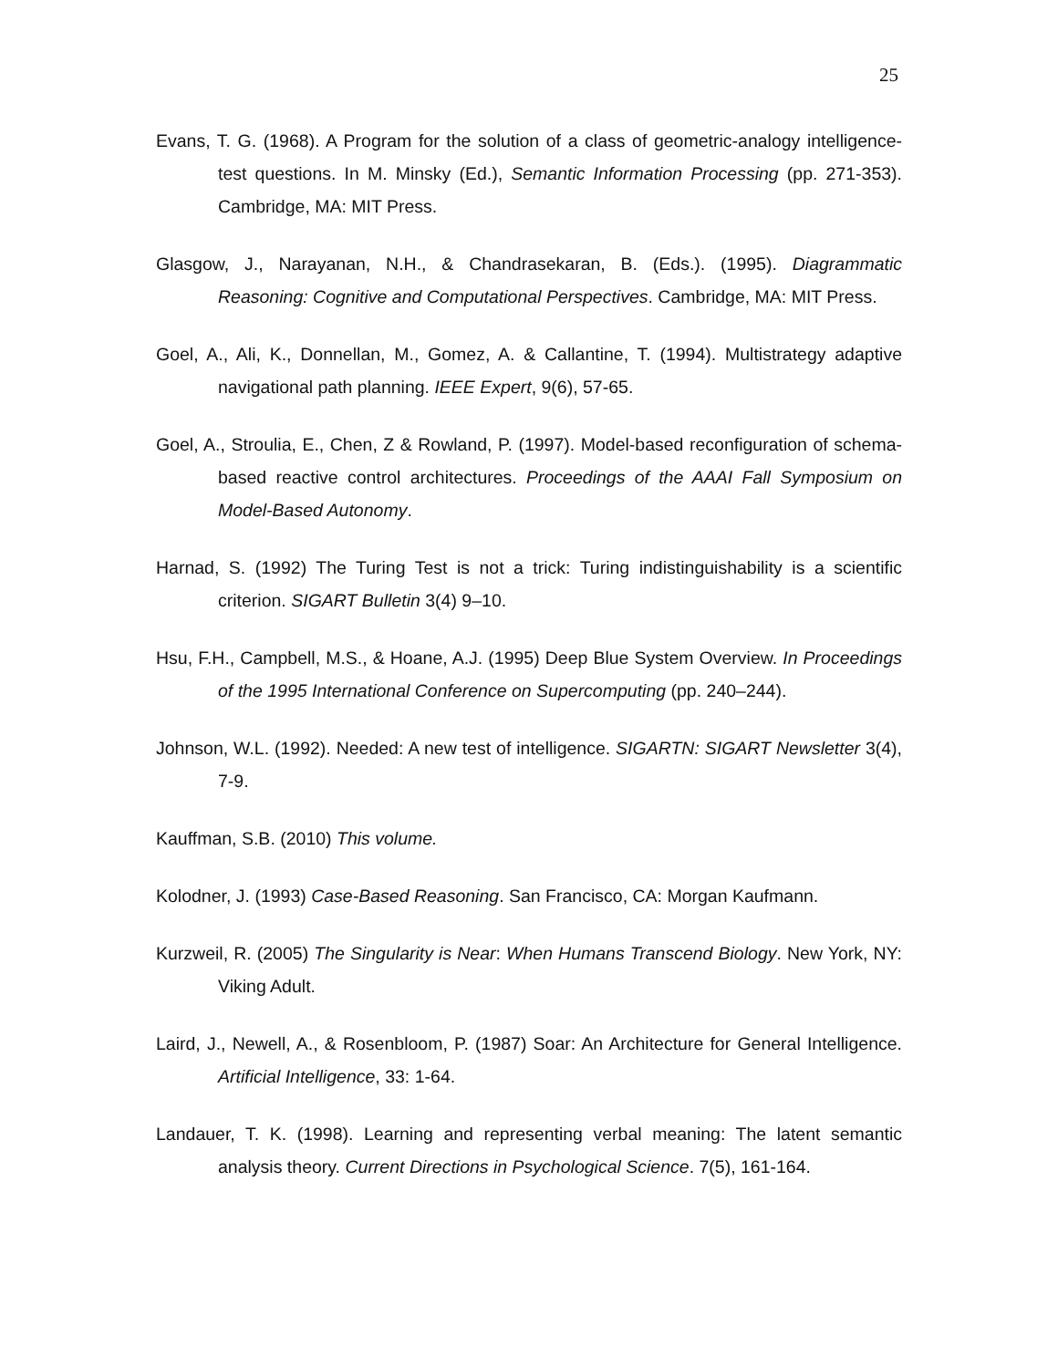25
Evans, T. G. (1968). A Program for the solution of a class of geometric-analogy intelligence-test questions. In M. Minsky (Ed.), Semantic Information Processing (pp. 271-353). Cambridge, MA: MIT Press.
Glasgow, J., Narayanan, N.H., & Chandrasekaran, B. (Eds.). (1995). Diagrammatic Reasoning: Cognitive and Computational Perspectives. Cambridge, MA: MIT Press.
Goel, A., Ali, K., Donnellan, M., Gomez, A. & Callantine, T. (1994). Multistrategy adaptive navigational path planning. IEEE Expert, 9(6), 57-65.
Goel, A., Stroulia, E., Chen, Z & Rowland, P. (1997). Model-based reconfiguration of schema-based reactive control architectures. Proceedings of the AAAI Fall Symposium on Model-Based Autonomy.
Harnad, S. (1992) The Turing Test is not a trick: Turing indistinguishability is a scientific criterion. SIGART Bulletin 3(4) 9–10.
Hsu, F.H., Campbell, M.S., & Hoane, A.J. (1995) Deep Blue System Overview. In Proceedings of the 1995 International Conference on Supercomputing (pp. 240–244).
Johnson, W.L. (1992). Needed: A new test of intelligence. SIGARTN: SIGART Newsletter 3(4), 7-9.
Kauffman, S.B. (2010) This volume.
Kolodner, J. (1993) Case-Based Reasoning. San Francisco, CA: Morgan Kaufmann.
Kurzweil, R. (2005) The Singularity is Near: When Humans Transcend Biology. New York, NY: Viking Adult.
Laird, J., Newell, A., & Rosenbloom, P. (1987) Soar: An Architecture for General Intelligence. Artificial Intelligence, 33: 1-64.
Landauer, T. K. (1998). Learning and representing verbal meaning: The latent semantic analysis theory. Current Directions in Psychological Science. 7(5), 161-164.